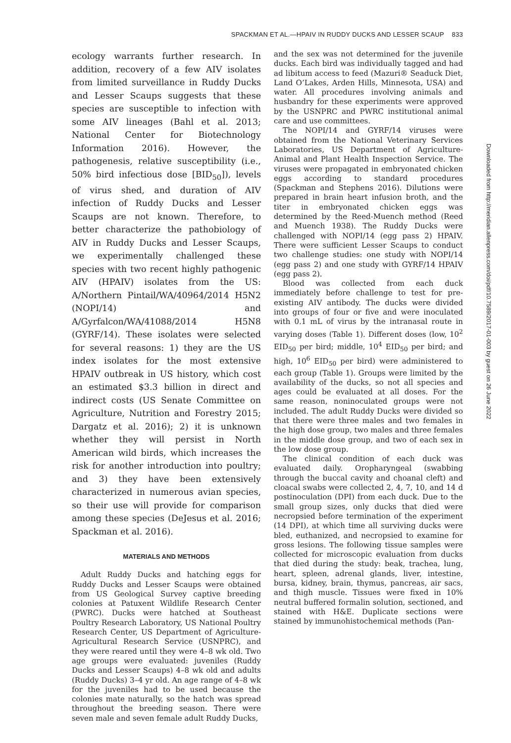SPACKMAN ET AL.—HPAIV IN RUDDY DUCKS AND LESSER SCAUP 833
ecology warrants further research. In addition, recovery of a few AIV isolates from limited surveillance in Ruddy Ducks and Lesser Scaups suggests that these species are susceptible to infection with some AIV lineages (Bahl et al. 2013; National Center for Biotechnology Information 2016). However, the pathogenesis, relative susceptibility (i.e., 50% bird infectious dose [BID<sub>50</sub>]), levels of virus shed, and duration of AIV infection of Ruddy Ducks and Lesser Scaups are not known. Therefore, to better characterize the pathobiology of AIV in Ruddy Ducks and Lesser Scaups, we experimentally challenged these species with two recent highly pathogenic AIV (HPAIV) isolates from the US: A/Northern Pintail/WA/40964/2014 H5N2 (NOPI/14) and A/Gyrfalcon/WA/41088/2014 H5N8 (GYRF/14). These isolates were selected for several reasons: 1) they are the US index isolates for the most extensive HPAIV outbreak in US history, which cost an estimated $3.3 billion in direct and indirect costs (US Senate Committee on Agriculture, Nutrition and Forestry 2015; Dargatz et al. 2016); 2) it is unknown whether they will persist in North American wild birds, which increases the risk for another introduction into poultry; and 3) they have been extensively characterized in numerous avian species, so their use will provide for comparison among these species (DeJesus et al. 2016; Spackman et al. 2016).
MATERIALS AND METHODS
Adult Ruddy Ducks and hatching eggs for Ruddy Ducks and Lesser Scaups were obtained from US Geological Survey captive breeding colonies at Patuxent Wildlife Research Center (PWRC). Ducks were hatched at Southeast Poultry Research Laboratory, US National Poultry Research Center, US Department of Agriculture-Agricultural Research Service (USNPRC), and they were reared until they were 4–8 wk old. Two age groups were evaluated: juveniles (Ruddy Ducks and Lesser Scaups) 4–8 wk old and adults (Ruddy Ducks) 3–4 yr old. An age range of 4–8 wk for the juveniles had to be used because the colonies mate naturally, so the hatch was spread throughout the breeding season. There were seven male and seven female adult Ruddy Ducks,
and the sex was not determined for the juvenile ducks. Each bird was individually tagged and had ad libitum access to feed (Mazuri® Seaduck Diet, Land O’Lakes, Arden Hills, Minnesota, USA) and water. All procedures involving animals and husbandry for these experiments were approved by the USNPRC and PWRC institutional animal care and use committees.
The NOPI/14 and GYRF/14 viruses were obtained from the National Veterinary Services Laboratories, US Department of Agriculture-Animal and Plant Health Inspection Service. The viruses were propagated in embryonated chicken eggs according to standard procedures (Spackman and Stephens 2016). Dilutions were prepared in brain heart infusion broth, and the titer in embryonated chicken eggs was determined by the Reed-Muench method (Reed and Muench 1938). The Ruddy Ducks were challenged with NOPI/14 (egg pass 2) HPAIV. There were sufficient Lesser Scaups to conduct two challenge studies: one study with NOPI/14 (egg pass 2) and one study with GYRF/14 HPAIV (egg pass 2).
Blood was collected from each duck immediately before challenge to test for pre-existing AIV antibody. The ducks were divided into groups of four or five and were inoculated with 0.1 mL of virus by the intranasal route in varying doses (Table 1). Different doses (low, 10<sup>2</sup> EID<sub>50</sub> per bird; middle, 10<sup>4</sup> EID<sub>50</sub> per bird; and high, 10<sup>6</sup> EID<sub>50</sub> per bird) were administered to each group (Table 1). Groups were limited by the availability of the ducks, so not all species and ages could be evaluated at all doses. For the same reason, noninoculated groups were not included. The adult Ruddy Ducks were divided so that there were three males and two females in the high dose group, two males and three females in the middle dose group, and two of each sex in the low dose group.
The clinical condition of each duck was evaluated daily. Oropharyngeal (swabbing through the buccal cavity and choanal cleft) and cloacal swabs were collected 2, 4, 7, 10, and 14 d postinoculation (DPI) from each duck. Due to the small group sizes, only ducks that died were necropsied before termination of the experiment (14 DPI), at which time all surviving ducks were bled, euthanized, and necropsied to examine for gross lesions. The following tissue samples were collected for microscopic evaluation from ducks that died during the study: beak, trachea, lung, heart, spleen, adrenal glands, liver, intestine, bursa, kidney, brain, thymus, pancreas, air sacs, and thigh muscle. Tissues were fixed in 10% neutral buffered formalin solution, sectioned, and stained with H&E. Duplicate sections were stained by immunohistochemical methods (Pan-
Downloaded from http://meridian.allenpress.com/doi/pdf/10.7589/2017-01-003 by guest on 26 June 2022